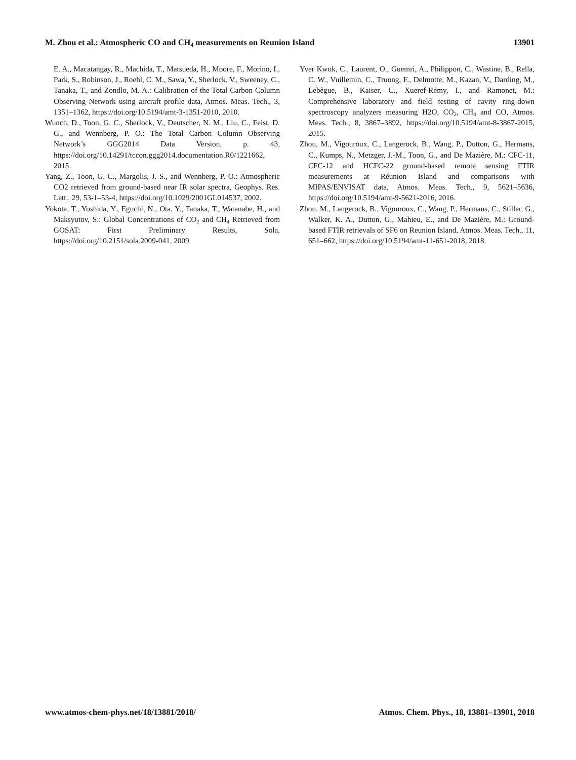M. Zhou et al.: Atmospheric CO and CH<sub>4</sub> measurements on Reunion Island 13901
E. A., Macatangay, R., Machida, T., Matsueda, H., Moore, F., Morino, I., Park, S., Robinson, J., Roehl, C. M., Sawa, Y., Sherlock, V., Sweeney, C., Tanaka, T., and Zondlo, M. A.: Calibration of the Total Carbon Column Observing Network using aircraft profile data, Atmos. Meas. Tech., 3, 1351–1362, https://doi.org/10.5194/amt-3-1351-2010, 2010.
Wunch, D., Toon, G. C., Sherlock, V., Deutscher, N. M., Liu, C., Feist, D. G., and Wennberg, P. O.: The Total Carbon Column Observing Network’s GGG2014 Data Version, p. 43, https://doi.org/10.14291/tccon.ggg2014.documentation.R0/1221662, 2015.
Yang, Z., Toon, G. C., Margolis, J. S., and Wennberg, P. O.: Atmospheric CO2 retrieved from ground-based near IR solar spectra, Geophys. Res. Lett., 29, 53-1–53-4, https://doi.org/10.1029/2001GL014537, 2002.
Yokota, T., Yoshida, Y., Eguchi, N., Ota, Y., Tanaka, T., Watanabe, H., and Maksyutov, S.: Global Concentrations of CO<sub>2</sub> and CH<sub>4</sub> Retrieved from GOSAT: First Preliminary Results, Sola, https://doi.org/10.2151/sola.2009-041, 2009.
Yver Kwok, C., Laurent, O., Guemri, A., Philippon, C., Wastine, B., Rella, C. W., Vuillemin, C., Truong, F., Delmotte, M., Kazan, V., Darding, M., Lebègue, B., Kaiser, C., Xueref-Rémy, I., and Ramonet, M.: Comprehensive laboratory and field testing of cavity ring-down spectroscopy analyzers measuring H2O, CO<sub>2</sub>, CH<sub>4</sub> and CO, Atmos. Meas. Tech., 8, 3867–3892, https://doi.org/10.5194/amt-8-3867-2015, 2015.
Zhou, M., Vigouroux, C., Langerock, B., Wang, P., Dutton, G., Hermans, C., Kumps, N., Metzger, J.-M., Toon, G., and De Mazière, M.: CFC-11, CFC-12 and HCFC-22 ground-based remote sensing FTIR measurements at Réunion Island and comparisons with MIPAS/ENVISAT data, Atmos. Meas. Tech., 9, 5621–5636, https://doi.org/10.5194/amt-9-5621-2016, 2016.
Zhou, M., Langerock, B., Vigouroux, C., Wang, P., Hermans, C., Stiller, G., Walker, K. A., Dutton, G., Mahieu, E., and De Mazière, M.: Ground-based FTIR retrievals of SF6 on Reunion Island, Atmos. Meas. Tech., 11, 651–662, https://doi.org/10.5194/amt-11-651-2018, 2018.
www.atmos-chem-phys.net/18/13881/2018/ Atmos. Chem. Phys., 18, 13881–13901, 2018